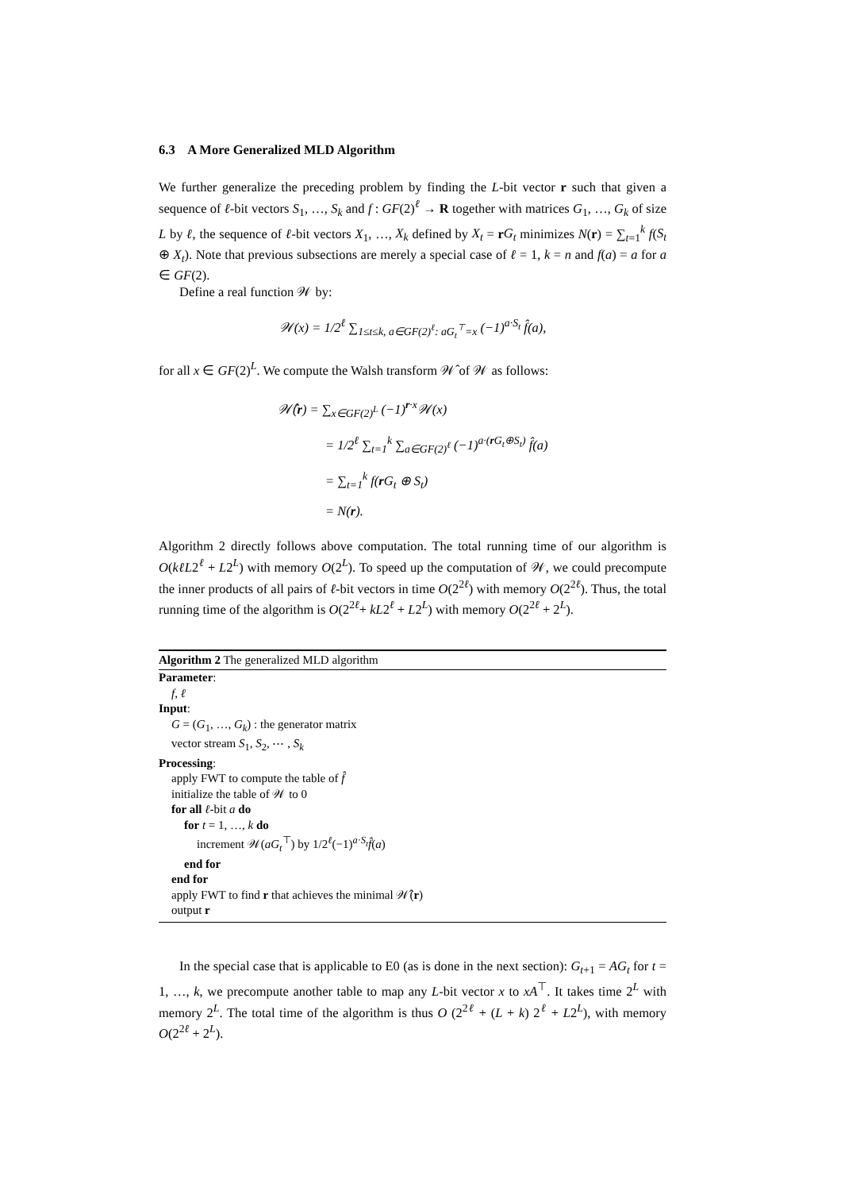6.3 A More Generalized MLD Algorithm
We further generalize the preceding problem by finding the L-bit vector r such that given a sequence of ℓ-bit vectors S<sub>1</sub>, …, S<sub>k</sub> and f : GF(2)<sup>ℓ</sup> → R together with matrices G<sub>1</sub>, …, G<sub>k</sub> of size L by ℓ, the sequence of ℓ-bit vectors X<sub>1</sub>, …, X<sub>k</sub> defined by X<sub>t</sub> = rG<sub>t</sub> minimizes N(r) = ∑<sub>t=1</sub><sup>k</sup> f(S<sub>t</sub> ⊕ X<sub>t</sub>). Note that previous subsections are merely a special case of ℓ = 1, k = n and f(a) = a for a ∈ GF(2).
Define a real function 𝒲 by:
𝒲(x) = 1/2<sup>ℓ</sup> ∑<sub>1≤t≤k, a∈GF(2)<sup>ℓ</sup>: aG<sub>t</sub><sup>⊤</sup>=x</sub> (−1)<sup>a·S<sub>t</sub></sup> f̂(a),
for all x ∈ GF(2)<sup>L</sup>. We compute the Walsh transform 𝒲̂ of 𝒲 as follows:
𝒲̂(r) = ∑<sub>x∈GF(2)<sup>L</sup></sub> (−1)<sup>r·x</sup>𝒲(x)
= 1/2<sup>ℓ</sup> ∑<sub>t=1</sub><sup>k</sup> ∑<sub>a∈GF(2)<sup>ℓ</sup></sub> (−1)<sup>a·(r G<sub>t</sub>⊕S<sub>t</sub>)</sup> f̂(a)
= ∑<sub>t=1</sub><sup>k</sup> f(r G<sub>t</sub> ⊕ S<sub>t</sub>)
= N(r).
Algorithm 2 directly follows above computation. The total running time of our algorithm is O(kℓL2<sup>ℓ</sup> + L2<sup>L</sup>) with memory O(2<sup>L</sup>). To speed up the computation of 𝒲, we could precompute the inner products of all pairs of ℓ-bit vectors in time O(2<sup>2ℓ</sup>) with memory O(2<sup>2ℓ</sup>). Thus, the total running time of the algorithm is O(2<sup>2ℓ</sup>+ kL2<sup>ℓ</sup> + L2<sup>L</sup>) with memory O(2<sup>2ℓ</sup> + 2<sup>L</sup>).
Algorithm 2 The generalized MLD algorithm
Parameter:
f, ℓ
Input:
G = (G<sub>1</sub>, …, G<sub>k</sub>) : the generator matrix
vector stream S<sub>1</sub>, S<sub>2</sub>, ⋯ , S<sub>k</sub>
Processing:
apply FWT to compute the table of f̂
initialize the table of 𝒲 to 0
for all ℓ-bit a do
for t = 1, …, k do
increment 𝒲(aG<sub>t</sub><sup>⊤</sup>) by 1/2<sup>ℓ</sup>(−1)<sup>a·S<sub>t</sub></sup>f̂(a)
end for
end for
apply FWT to find r that achieves the minimal 𝒲̂(r)
output r
In the special case that is applicable to E0 (as is done in the next section): G<sub>t+1</sub> = AG<sub>t</sub> for t = 1, …, k, we precompute another table to map any L-bit vector x to xA<sup>⊤</sup>. It takes time 2<sup>L</sup> with memory 2<sup>L</sup>. The total time of the algorithm is thus O (2<sup>2ℓ</sup> + (L + k) 2<sup>ℓ</sup> + L2<sup>L</sup>), with memory O(2<sup>2ℓ</sup> + 2<sup>L</sup>).